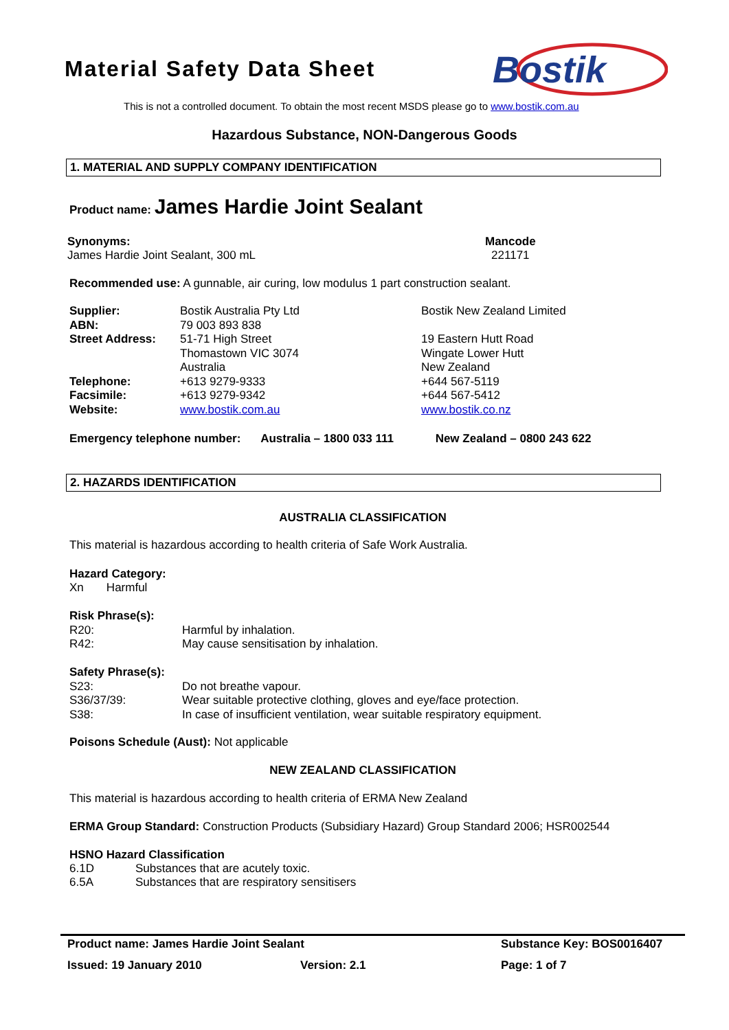Material Safety Data Sheet
Bostik
This is not a controlled document. To obtain the most recent MSDS please go to www.bostik.com.au
Hazardous Substance, NON-Dangerous Goods
1. MATERIAL AND SUPPLY COMPANY IDENTIFICATION
Product name: James Hardie Joint Sealant
Synonyms:
James Hardie Joint Sealant, 300 mL
Mancode
221171
Recommended use: A gunnable, air curing, low modulus 1 part construction sealant.
| Supplier: | Bostik Australia Pty Ltd | Bostik New Zealand Limited |
| ABN: | 79 003 893 838 | |
| Street Address: | 51-71 High Street Thomastown VIC 3074 Australia | 19 Eastern Hutt Road Wingate Lower Hutt New Zealand |
| Telephone: | +613 9279-9333 | +644 567-5119 |
| Facsimile: | +613 9279-9342 | +644 567-5412 |
| Website: | www.bostik.com.au | www.bostik.co.nz |
Emergency telephone number: Australia – 1800 033 111 New Zealand – 0800 243 622
2. HAZARDS IDENTIFICATION
AUSTRALIA CLASSIFICATION
This material is hazardous according to health criteria of Safe Work Australia.
Hazard Category:
Xn Harmful
Risk Phrase(s):
| R20: | Harmful by inhalation. |
| R42: | May cause sensitisation by inhalation. |
Safety Phrase(s):
| S23: | Do not breathe vapour. |
| S36/37/39: | Wear suitable protective clothing, gloves and eye/face protection. |
| S38: | In case of insufficient ventilation, wear suitable respiratory equipment. |
Poisons Schedule (Aust): Not applicable
NEW ZEALAND CLASSIFICATION
This material is hazardous according to health criteria of ERMA New Zealand
ERMA Group Standard: Construction Products (Subsidiary Hazard) Group Standard 2006; HSR002544
HSNO Hazard Classification
| 6.1D | Substances that are acutely toxic. |
| 6.5A | Substances that are respiratory sensitisers |
| Product name: James Hardie Joint Sealant | | Substance Key: BOS0016407 |
| Issued: 19 January 2010 | Version: 2.1 | Page: 1 of 7 |